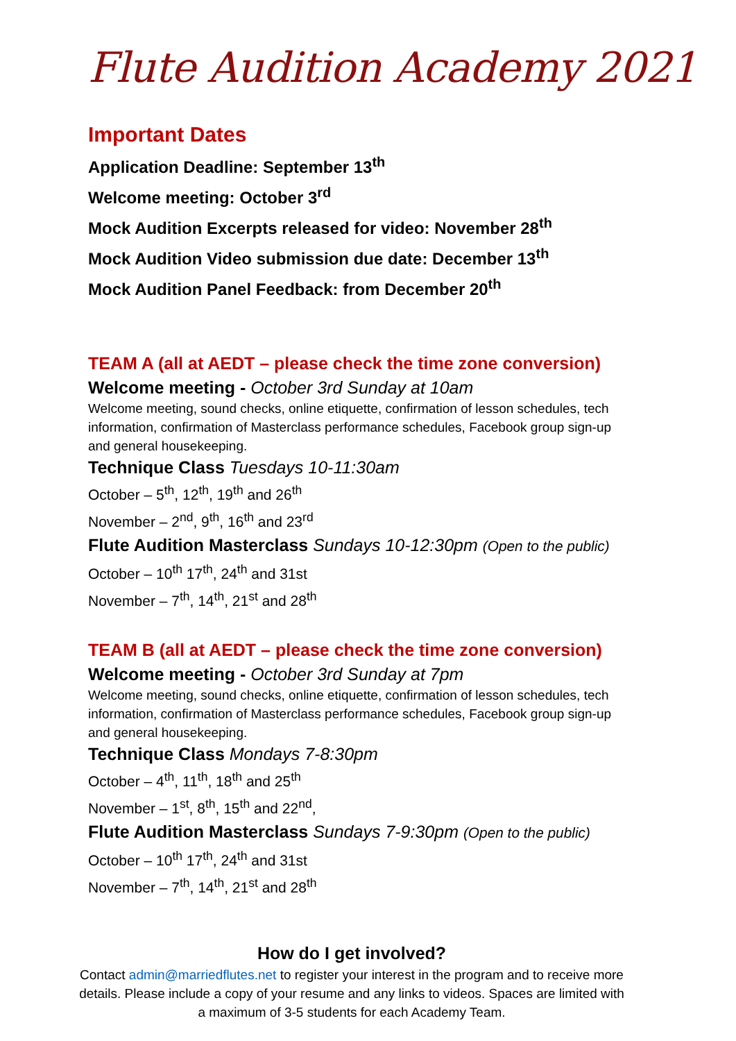Flute Audition Academy 2021
Important Dates
Application Deadline: September 13<sup>th</sup>
Welcome meeting: October 3<sup>rd</sup>
Mock Audition Excerpts released for video: November 28<sup>th</sup>
Mock Audition Video submission due date: December 13<sup>th</sup>
Mock Audition Panel Feedback: from December 20<sup>th</sup>
TEAM A (all at AEDT – please check the time zone conversion)
Welcome meeting - October 3rd Sunday at 10am
Welcome meeting, sound checks, online etiquette, confirmation of lesson schedules, tech information, confirmation of Masterclass performance schedules, Facebook group sign-up and general housekeeping.
Technique Class Tuesdays 10-11:30am
October – 5<sup>th</sup>, 12<sup>th</sup>, 19<sup>th</sup> and 26<sup>th</sup>
November – 2<sup>nd</sup>, 9<sup>th</sup>, 16<sup>th</sup> and 23<sup>rd</sup>
Flute Audition Masterclass Sundays 10-12:30pm (Open to the public)
October – 10<sup>th</sup> 17<sup>th</sup>, 24<sup>th</sup> and 31st
November – 7<sup>th</sup>, 14<sup>th</sup>, 21<sup>st</sup> and 28<sup>th</sup>
TEAM B (all at AEDT – please check the time zone conversion)
Welcome meeting - October 3rd Sunday at 7pm
Welcome meeting, sound checks, online etiquette, confirmation of lesson schedules, tech information, confirmation of Masterclass performance schedules, Facebook group sign-up and general housekeeping.
Technique Class Mondays 7-8:30pm
October – 4<sup>th</sup>, 11<sup>th</sup>, 18<sup>th</sup> and 25<sup>th</sup>
November – 1<sup>st</sup>, 8<sup>th</sup>, 15<sup>th</sup> and 22<sup>nd</sup>,
Flute Audition Masterclass Sundays 7-9:30pm (Open to the public)
October – 10<sup>th</sup> 17<sup>th</sup>, 24<sup>th</sup> and 31st
November – 7<sup>th</sup>, 14<sup>th</sup>, 21<sup>st</sup> and 28<sup>th</sup>
How do I get involved?
Contact admin@marriedflutes.net to register your interest in the program and to receive more details. Please include a copy of your resume and any links to videos. Spaces are limited with a maximum of 3-5 students for each Academy Team.